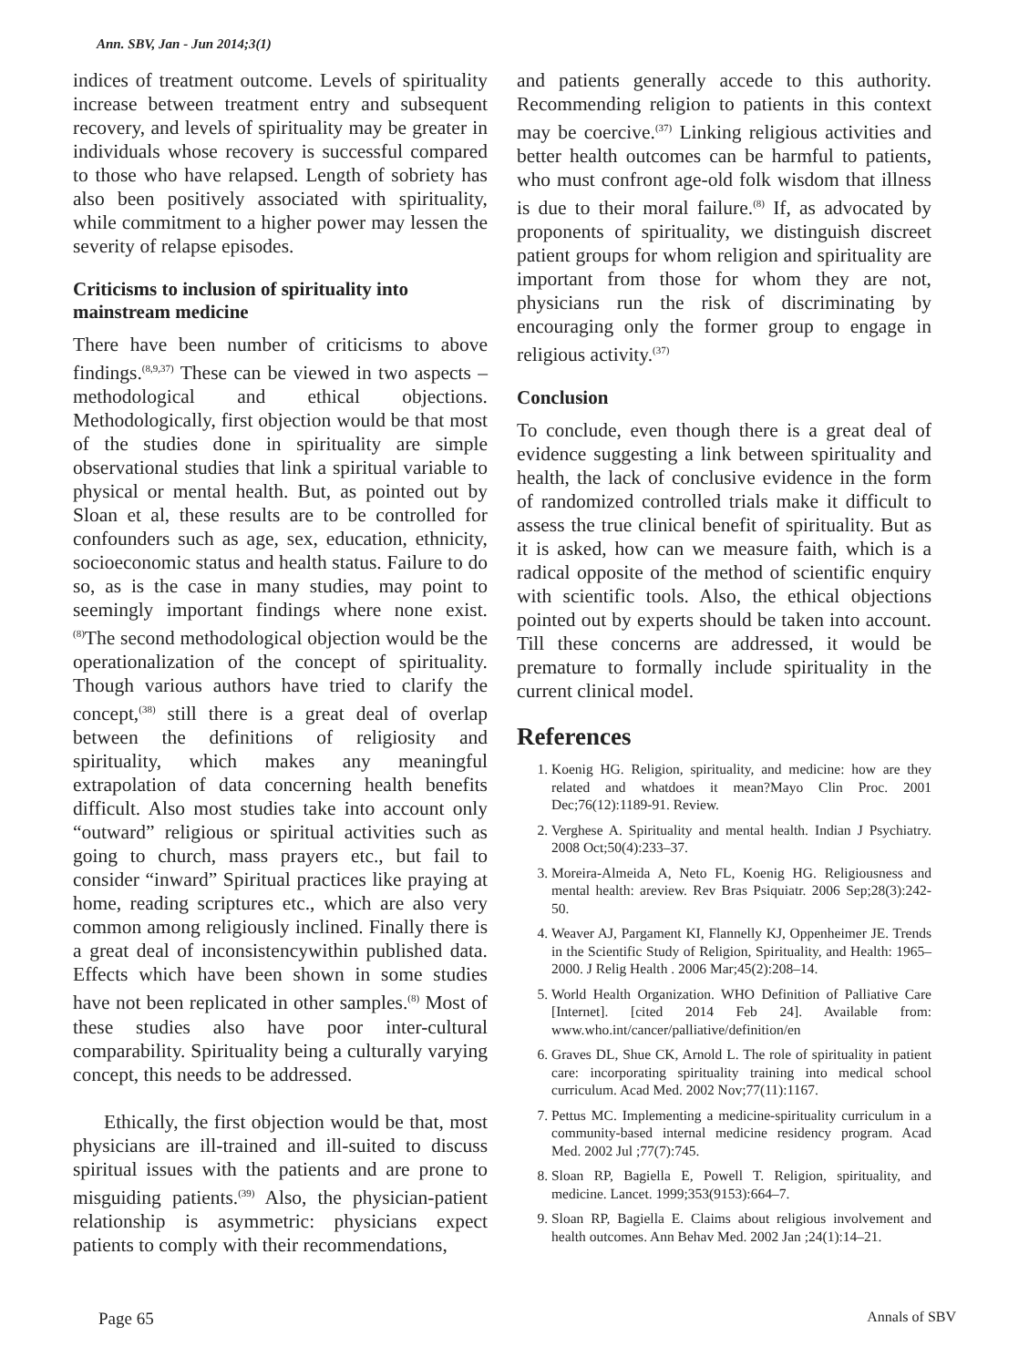Ann. SBV, Jan - Jun 2014;3(1)
indices of treatment outcome. Levels of spirituality increase between treatment entry and subsequent recovery, and levels of spirituality may be greater in individuals whose recovery is successful compared to those who have relapsed. Length of sobriety has also been positively associated with spirituality, while commitment to a higher power may lessen the severity of relapse episodes.
Criticisms to inclusion of spirituality into mainstream medicine
There have been number of criticisms to above findings.<sup>(8,9,37)</sup> These can be viewed in two aspects – methodological and ethical objections. Methodologically, first objection would be that most of the studies done in spirituality are simple observational studies that link a spiritual variable to physical or mental health. But, as pointed out by Sloan et al, these results are to be controlled for confounders such as age, sex, education, ethnicity, socioeconomic status and health status. Failure to do so, as is the case in many studies, may point to seemingly important findings where none exist.<sup>(8)</sup>The second methodological objection would be the operationalization of the concept of spirituality. Though various authors have tried to clarify the concept,<sup>(38)</sup> still there is a great deal of overlap between the definitions of religiosity and spirituality, which makes any meaningful extrapolation of data concerning health benefits difficult. Also most studies take into account only “outward” religious or spiritual activities such as going to church, mass prayers etc., but fail to consider “inward” Spiritual practices like praying at home, reading scriptures etc., which are also very common among religiously inclined. Finally there is a great deal of inconsistencywithin published data. Effects which have been shown in some studies have not been replicated in other samples.<sup>(8)</sup> Most of these studies also have poor inter-cultural comparability. Spirituality being a culturally varying concept, this needs to be addressed.
Ethically, the first objection would be that, most physicians are ill-trained and ill-suited to discuss spiritual issues with the patients and are prone to misguiding patients.<sup>(39)</sup> Also, the physician-patient relationship is asymmetric: physicians expect patients to comply with their recommendations,
and patients generally accede to this authority. Recommending religion to patients in this context may be coercive.<sup>(37)</sup> Linking religious activities and better health outcomes can be harmful to patients, who must confront age-old folk wisdom that illness is due to their moral failure.<sup>(8)</sup> If, as advocated by proponents of spirituality, we distinguish discreet patient groups for whom religion and spirituality are important from those for whom they are not, physicians run the risk of discriminating by encouraging only the former group to engage in religious activity.<sup>(37)</sup>
Conclusion
To conclude, even though there is a great deal of evidence suggesting a link between spirituality and health, the lack of conclusive evidence in the form of randomized controlled trials make it difficult to assess the true clinical benefit of spirituality. But as it is asked, how can we measure faith, which is a radical opposite of the method of scientific enquiry with scientific tools. Also, the ethical objections pointed out by experts should be taken into account. Till these concerns are addressed, it would be premature to formally include spirituality in the current clinical model.
References
1. Koenig HG. Religion, spirituality, and medicine: how are they related and whatdoes it mean?Mayo Clin Proc. 2001 Dec;76(12):1189-91. Review.
2. Verghese A. Spirituality and mental health. Indian J Psychiatry. 2008 Oct;50(4):233–37.
3. Moreira-Almeida A, Neto FL, Koenig HG. Religiousness and mental health: areview. Rev Bras Psiquiatr. 2006 Sep;28(3):242-50.
4. Weaver AJ, Pargament KI, Flannelly KJ, Oppenheimer JE. Trends in the Scientific Study of Religion, Spirituality, and Health: 1965–2000. J Relig Health . 2006 Mar;45(2):208–14.
5. World Health Organization. WHO Definition of Palliative Care [Internet]. [cited 2014 Feb 24]. Available from: www.who.int/cancer/palliative/definition/en
6. Graves DL, Shue CK, Arnold L. The role of spirituality in patient care: incorporating spirituality training into medical school curriculum. Acad Med. 2002 Nov;77(11):1167.
7. Pettus MC. Implementing a medicine-spirituality curriculum in a community-based internal medicine residency program. Acad Med. 2002 Jul ;77(7):745.
8. Sloan RP, Bagiella E, Powell T. Religion, spirituality, and medicine. Lancet. 1999;353(9153):664–7.
9. Sloan RP, Bagiella E. Claims about religious involvement and health outcomes. Ann Behav Med. 2002 Jan ;24(1):14–21.
Page 65 Annals of SBV